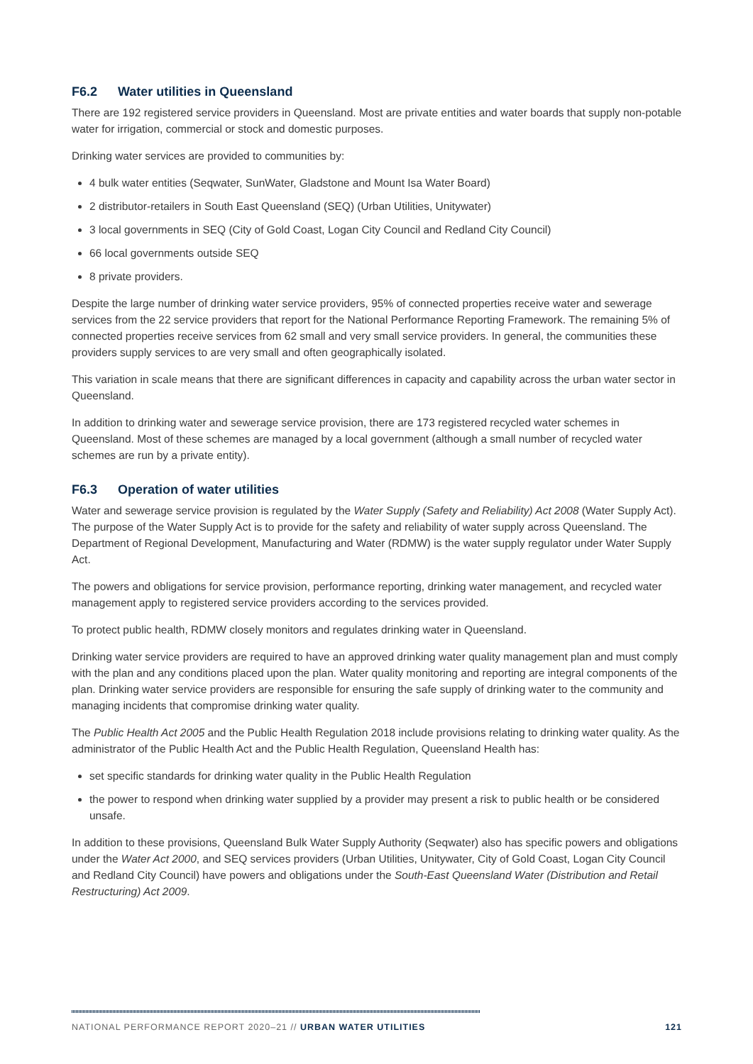F6.2 Water utilities in Queensland
There are 192 registered service providers in Queensland. Most are private entities and water boards that supply non-potable water for irrigation, commercial or stock and domestic purposes.
Drinking water services are provided to communities by:
4 bulk water entities (Seqwater, SunWater, Gladstone and Mount Isa Water Board)
2 distributor-retailers in South East Queensland (SEQ) (Urban Utilities, Unitywater)
3 local governments in SEQ (City of Gold Coast, Logan City Council and Redland City Council)
66 local governments outside SEQ
8 private providers.
Despite the large number of drinking water service providers, 95% of connected properties receive water and sewerage services from the 22 service providers that report for the National Performance Reporting Framework. The remaining 5% of connected properties receive services from 62 small and very small service providers. In general, the communities these providers supply services to are very small and often geographically isolated.
This variation in scale means that there are significant differences in capacity and capability across the urban water sector in Queensland.
In addition to drinking water and sewerage service provision, there are 173 registered recycled water schemes in Queensland. Most of these schemes are managed by a local government (although a small number of recycled water schemes are run by a private entity).
F6.3 Operation of water utilities
Water and sewerage service provision is regulated by the Water Supply (Safety and Reliability) Act 2008 (Water Supply Act). The purpose of the Water Supply Act is to provide for the safety and reliability of water supply across Queensland. The Department of Regional Development, Manufacturing and Water (RDMW) is the water supply regulator under Water Supply Act.
The powers and obligations for service provision, performance reporting, drinking water management, and recycled water management apply to registered service providers according to the services provided.
To protect public health, RDMW closely monitors and regulates drinking water in Queensland.
Drinking water service providers are required to have an approved drinking water quality management plan and must comply with the plan and any conditions placed upon the plan. Water quality monitoring and reporting are integral components of the plan. Drinking water service providers are responsible for ensuring the safe supply of drinking water to the community and managing incidents that compromise drinking water quality.
The Public Health Act 2005 and the Public Health Regulation 2018 include provisions relating to drinking water quality. As the administrator of the Public Health Act and the Public Health Regulation, Queensland Health has:
set specific standards for drinking water quality in the Public Health Regulation
the power to respond when drinking water supplied by a provider may present a risk to public health or be considered unsafe.
In addition to these provisions, Queensland Bulk Water Supply Authority (Seqwater) also has specific powers and obligations under the Water Act 2000, and SEQ services providers (Urban Utilities, Unitywater, City of Gold Coast, Logan City Council and Redland City Council) have powers and obligations under the South-East Queensland Water (Distribution and Retail Restructuring) Act 2009.
NATIONAL PERFORMANCE REPORT 2020–21 // URBAN WATER UTILITIES 121